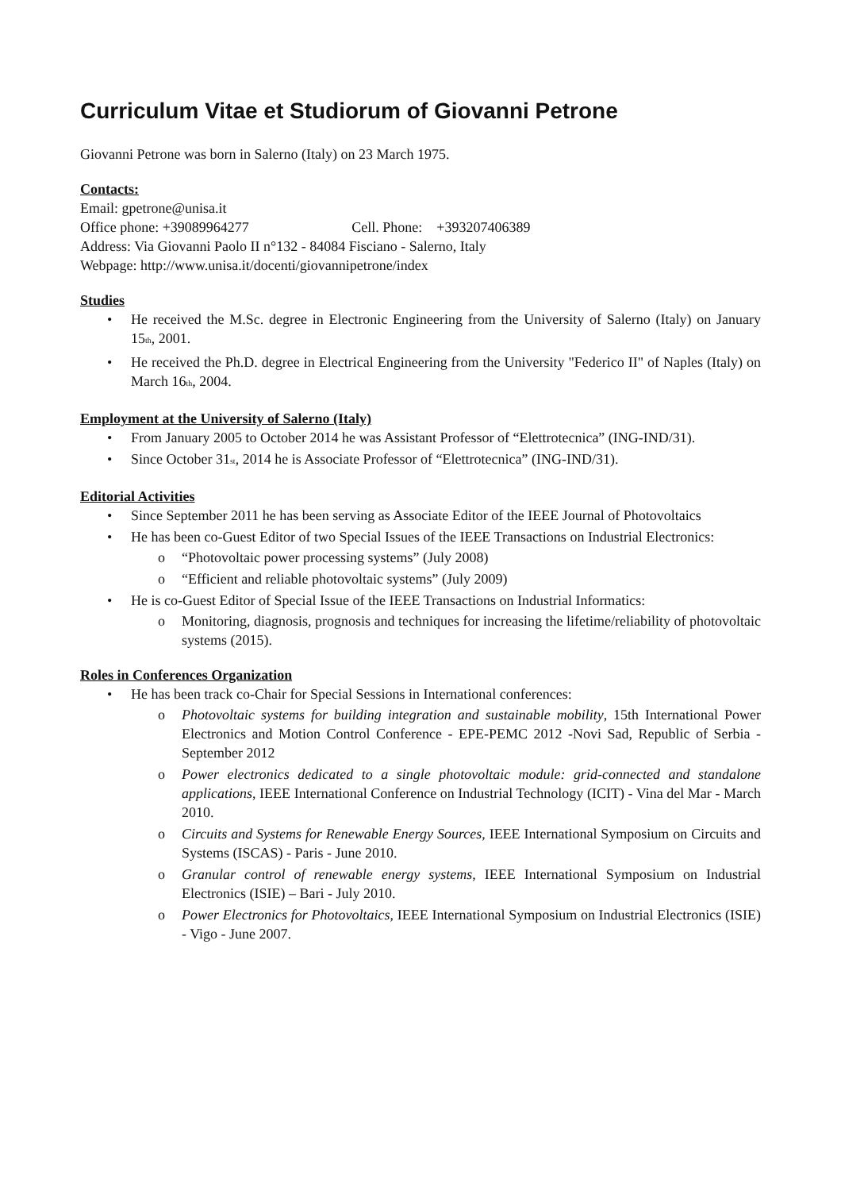Curriculum Vitae et Studiorum of Giovanni Petrone
Giovanni Petrone was born in Salerno (Italy) on 23 March 1975.
Contacts:
Email: gpetrone@unisa.it
Office phone: +39089964277 Cell. Phone: +393207406389
Address: Via Giovanni Paolo II n°132 - 84084 Fisciano - Salerno, Italy
Webpage: http://www.unisa.it/docenti/giovannipetrone/index
Studies
• He received the M.Sc. degree in Electronic Engineering from the University of Salerno (Italy) on January 15<sub>th</sub>, 2001.
• He received the Ph.D. degree in Electrical Engineering from the University "Federico II" of Naples (Italy) on March 16<sub>th</sub>, 2004.
Employment at the University of Salerno (Italy)
• From January 2005 to October 2014 he was Assistant Professor of “Elettrotecnica” (ING-IND/31).
• Since October 31<sub>st</sub>, 2014 he is Associate Professor of “Elettrotecnica” (ING-IND/31).
Editorial Activities
• Since September 2011 he has been serving as Associate Editor of the IEEE Journal of Photovoltaics
• He has been co-Guest Editor of two Special Issues of the IEEE Transactions on Industrial Electronics:
o “Photovoltaic power processing systems” (July 2008)
o “Efficient and reliable photovoltaic systems” (July 2009)
• He is co-Guest Editor of Special Issue of the IEEE Transactions on Industrial Informatics:
o Monitoring, diagnosis, prognosis and techniques for increasing the lifetime/reliability of photovoltaic systems (2015).
Roles in Conferences Organization
• He has been track co-Chair for Special Sessions in International conferences:
o Photovoltaic systems for building integration and sustainable mobility, 15th International Power Electronics and Motion Control Conference - EPE-PEMC 2012 -Novi Sad, Republic of Serbia - September 2012
o Power electronics dedicated to a single photovoltaic module: grid-connected and standalone applications, IEEE International Conference on Industrial Technology (ICIT) - Vina del Mar - March 2010.
o Circuits and Systems for Renewable Energy Sources, IEEE International Symposium on Circuits and Systems (ISCAS) - Paris - June 2010.
o Granular control of renewable energy systems, IEEE International Symposium on Industrial Electronics (ISIE) – Bari - July 2010.
o Power Electronics for Photovoltaics, IEEE International Symposium on Industrial Electronics (ISIE) - Vigo - June 2007.